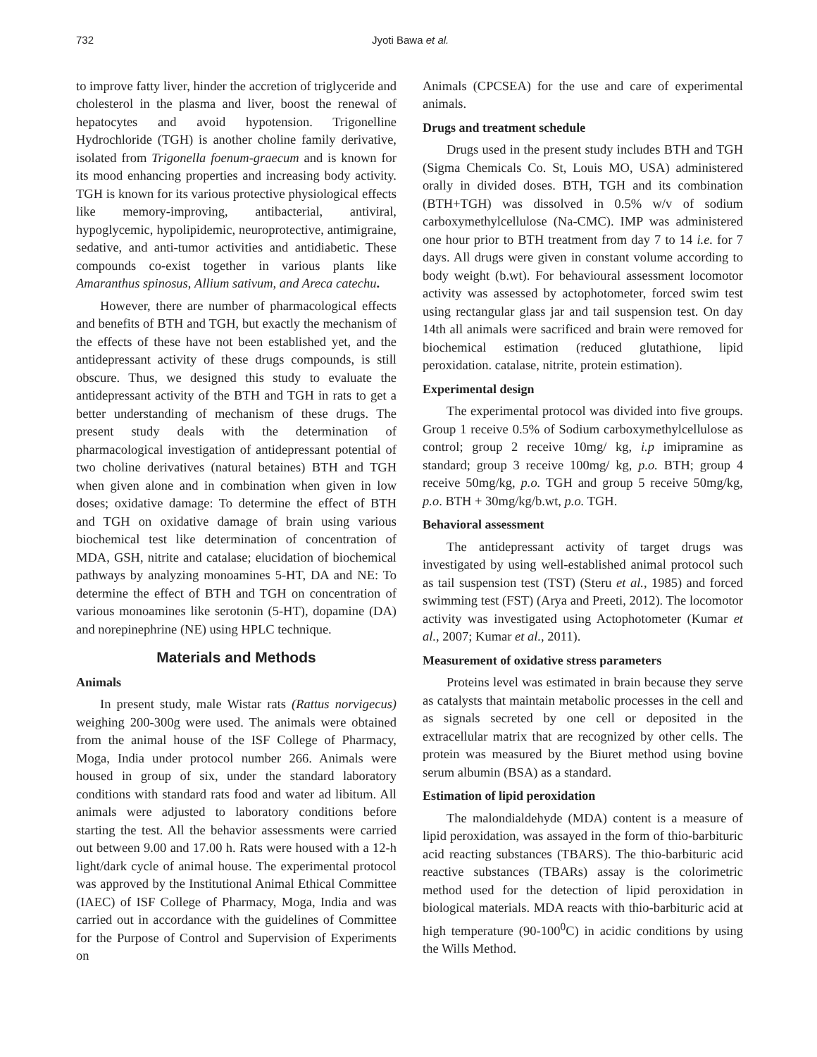732 Jyoti Bawa et al.
to improve fatty liver, hinder the accretion of triglyceride and cholesterol in the plasma and liver, boost the renewal of hepatocytes and avoid hypotension. Trigonelline Hydrochloride (TGH) is another choline family derivative, isolated from Trigonella foenum-graecum and is known for its mood enhancing properties and increasing body activity. TGH is known for its various protective physiological effects like memory-improving, antibacterial, antiviral, hypoglycemic, hypolipidemic, neuroprotective, antimigraine, sedative, and anti-tumor activities and antidiabetic. These compounds co-exist together in various plants like Amaranthus spinosus, Allium sativum, and Areca catechu.
However, there are number of pharmacological effects and benefits of BTH and TGH, but exactly the mechanism of the effects of these have not been established yet, and the antidepressant activity of these drugs compounds, is still obscure. Thus, we designed this study to evaluate the antidepressant activity of the BTH and TGH in rats to get a better understanding of mechanism of these drugs. The present study deals with the determination of pharmacological investigation of antidepressant potential of two choline derivatives (natural betaines) BTH and TGH when given alone and in combination when given in low doses; oxidative damage: To determine the effect of BTH and TGH on oxidative damage of brain using various biochemical test like determination of concentration of MDA, GSH, nitrite and catalase; elucidation of biochemical pathways by analyzing monoamines 5-HT, DA and NE: To determine the effect of BTH and TGH on concentration of various monoamines like serotonin (5-HT), dopamine (DA) and norepinephrine (NE) using HPLC technique.
Materials and Methods
Animals
In present study, male Wistar rats (Rattus norvigecus) weighing 200-300g were used. The animals were obtained from the animal house of the ISF College of Pharmacy, Moga, India under protocol number 266. Animals were housed in group of six, under the standard laboratory conditions with standard rats food and water ad libitum. All animals were adjusted to laboratory conditions before starting the test. All the behavior assessments were carried out between 9.00 and 17.00 h. Rats were housed with a 12-h light/dark cycle of animal house. The experimental protocol was approved by the Institutional Animal Ethical Committee (IAEC) of ISF College of Pharmacy, Moga, India and was carried out in accordance with the guidelines of Committee for the Purpose of Control and Supervision of Experiments on
Animals (CPCSEA) for the use and care of experimental animals.
Drugs and treatment schedule
Drugs used in the present study includes BTH and TGH (Sigma Chemicals Co. St, Louis MO, USA) administered orally in divided doses. BTH, TGH and its combination (BTH+TGH) was dissolved in 0.5% w/v of sodium carboxymethylcellulose (Na-CMC). IMP was administered one hour prior to BTH treatment from day 7 to 14 i.e. for 7 days. All drugs were given in constant volume according to body weight (b.wt). For behavioural assessment locomotor activity was assessed by actophotometer, forced swim test using rectangular glass jar and tail suspension test. On day 14th all animals were sacrificed and brain were removed for biochemical estimation (reduced glutathione, lipid peroxidation. catalase, nitrite, protein estimation).
Experimental design
The experimental protocol was divided into five groups. Group 1 receive 0.5% of Sodium carboxymethylcellulose as control; group 2 receive 10mg/ kg, i.p imipramine as standard; group 3 receive 100mg/ kg, p.o. BTH; group 4 receive 50mg/kg, p.o. TGH and group 5 receive 50mg/kg, p.o. BTH + 30mg/kg/b.wt, p.o. TGH.
Behavioral assessment
The antidepressant activity of target drugs was investigated by using well-established animal protocol such as tail suspension test (TST) (Steru et al., 1985) and forced swimming test (FST) (Arya and Preeti, 2012). The locomotor activity was investigated using Actophotometer (Kumar et al., 2007; Kumar et al., 2011).
Measurement of oxidative stress parameters
Proteins level was estimated in brain because they serve as catalysts that maintain metabolic processes in the cell and as signals secreted by one cell or deposited in the extracellular matrix that are recognized by other cells. The protein was measured by the Biuret method using bovine serum albumin (BSA) as a standard.
Estimation of lipid peroxidation
The malondialdehyde (MDA) content is a measure of lipid peroxidation, was assayed in the form of thio-barbituric acid reacting substances (TBARS). The thio-barbituric acid reactive substances (TBARs) assay is the colorimetric method used for the detection of lipid peroxidation in biological materials. MDA reacts with thio-barbituric acid at high temperature (90-100<sup>0</sup>C) in acidic conditions by using the Wills Method.